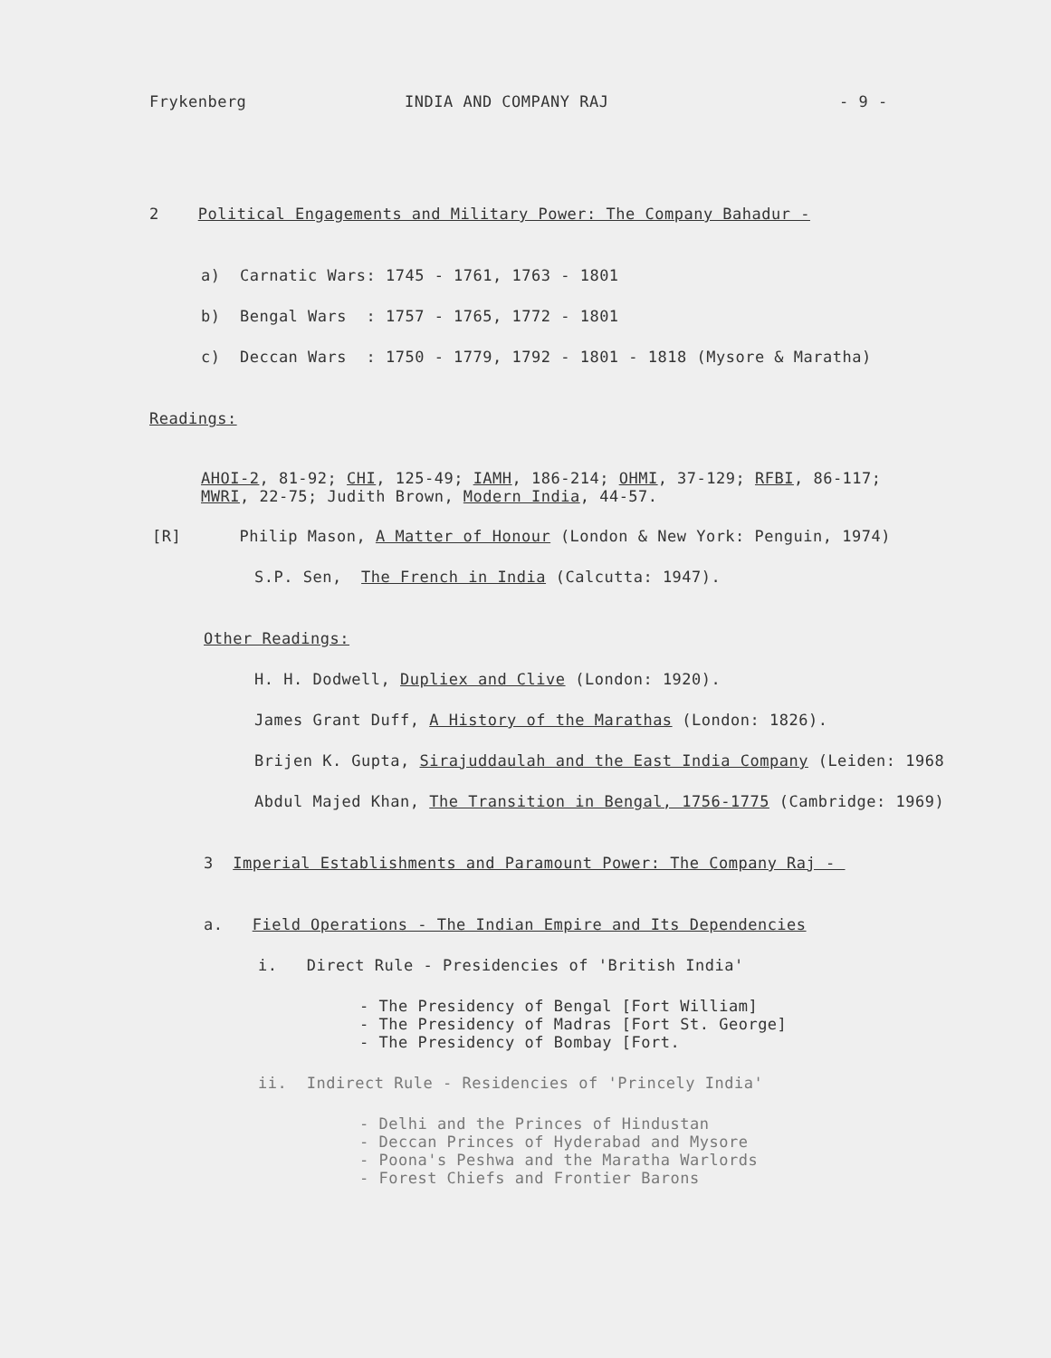Frykenberg INDIA AND COMPANY RAJ - 9 -
2 Political Engagements and Military Power: The Company Bahadur -
a) Carnatic Wars: 1745 - 1761, 1763 - 1801
b) Bengal Wars : 1757 - 1765, 1772 - 1801
c) Deccan Wars : 1750 - 1779, 1792 - 1801 - 1818 (Mysore & Maratha)
Readings:
AHOI-2, 81-92; CHI, 125-49; IAMH, 186-214; OHMI, 37-129; RFBI, 86-117; MWRI, 22-75; Judith Brown, Modern India, 44-57.
[R] Philip Mason, A Matter of Honour (London & New York: Penguin, 1974)
S.P. Sen, The French in India (Calcutta: 1947).
Other Readings:
H. H. Dodwell, Dupliex and Clive (London: 1920).
James Grant Duff, A History of the Marathas (London: 1826).
Brijen K. Gupta, Sirajuddaulah and the East India Company (Leiden: 1968
Abdul Majed Khan, The Transition in Bengal, 1756-1775 (Cambridge: 1969)
3 Imperial Establishments and Paramount Power: The Company Raj -
a. Field Operations - The Indian Empire and Its Dependencies
i. Direct Rule - Presidencies of 'British India'
- The Presidency of Bengal [Fort William] - The Presidency of Madras [Fort St. George] - The Presidency of Bombay [Fort.
ii. Indirect Rule - Residencies of 'Princely India'
- Delhi and the Princes of Hindustan - Deccan Princes of Hyderabad and Mysore - Poona's Peshwa and the Maratha Warlords - Forest Chiefs and Frontier Barons